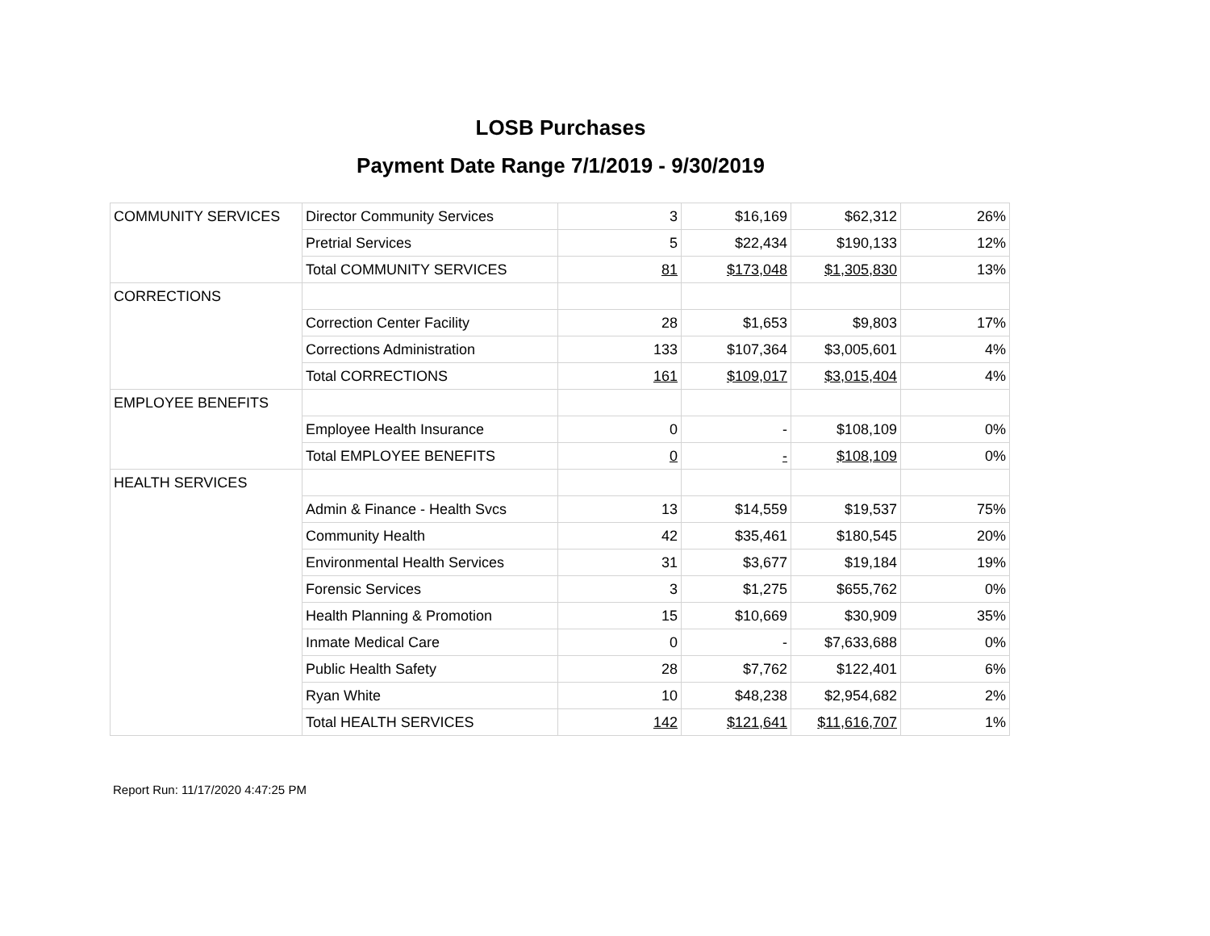LOSB Purchases
Payment Date Range 7/1/2019 - 9/30/2019
| COMMUNITY SERVICES | Director Community Services | 3 | $16,169 | $62,312 | 26% |
| | Pretrial Services | 5 | $22,434 | $190,133 | 12% |
| | Total COMMUNITY SERVICES | 81 | $173,048 | $1,305,830 | 13% |
| CORRECTIONS | | | | | |
| | Correction Center Facility | 28 | $1,653 | $9,803 | 17% |
| | Corrections Administration | 133 | $107,364 | $3,005,601 | 4% |
| | Total CORRECTIONS | 161 | $109,017 | $3,015,404 | 4% |
| EMPLOYEE BENEFITS | | | | | |
| | Employee Health Insurance | 0 | - | $108,109 | 0% |
| | Total EMPLOYEE BENEFITS | 0 | - | $108,109 | 0% |
| HEALTH SERVICES | | | | | |
| | Admin & Finance - Health Svcs | 13 | $14,559 | $19,537 | 75% |
| | Community Health | 42 | $35,461 | $180,545 | 20% |
| | Environmental Health Services | 31 | $3,677 | $19,184 | 19% |
| | Forensic Services | 3 | $1,275 | $655,762 | 0% |
| | Health Planning & Promotion | 15 | $10,669 | $30,909 | 35% |
| | Inmate Medical Care | 0 | - | $7,633,688 | 0% |
| | Public Health Safety | 28 | $7,762 | $122,401 | 6% |
| | Ryan White | 10 | $48,238 | $2,954,682 | 2% |
| | Total HEALTH SERVICES | 142 | $121,641 | $11,616,707 | 1% |
Report Run: 11/17/2020 4:47:25 PM